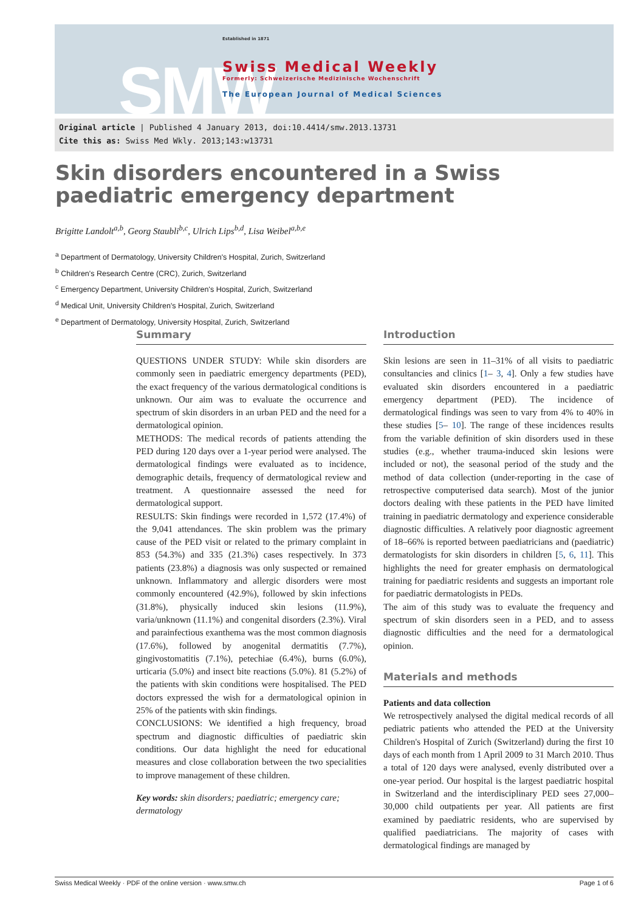SMW
Established in 1871
Swiss Medical Weekly
Formerly: Schweizerische Medizinische Wochenschrift
The European Journal of Medical Sciences
Original article | Published 4 January 2013, doi:10.4414/smw.2013.13731
Cite this as: Swiss Med Wkly. 2013;143:w13731
Skin disorders encountered in a Swiss paediatric emergency department
Brigitte Landolt<sup>a,b</sup>, Georg Staubli<sup>b,c</sup>, Ulrich Lips<sup>b,d</sup>, Lisa Weibel<sup>a,b,e</sup>
<sup>a</sup> Department of Dermatology, University Children's Hospital, Zurich, Switzerland
<sup>b</sup> Children's Research Centre (CRC), Zurich, Switzerland
<sup>c</sup> Emergency Department, University Children's Hospital, Zurich, Switzerland
<sup>d</sup> Medical Unit, University Children's Hospital, Zurich, Switzerland
<sup>e</sup> Department of Dermatology, University Hospital, Zurich, Switzerland
Summary
QUESTIONS UNDER STUDY: While skin disorders are commonly seen in paediatric emergency departments (PED), the exact frequency of the various dermatological conditions is unknown. Our aim was to evaluate the occurrence and spectrum of skin disorders in an urban PED and the need for a dermatological opinion.
METHODS: The medical records of patients attending the PED during 120 days over a 1-year period were analysed. The dermatological findings were evaluated as to incidence, demographic details, frequency of dermatological review and treatment. A questionnaire assessed the need for dermatological support.
RESULTS: Skin findings were recorded in 1,572 (17.4%) of the 9,041 attendances. The skin problem was the primary cause of the PED visit or related to the primary complaint in 853 (54.3%) and 335 (21.3%) cases respectively. In 373 patients (23.8%) a diagnosis was only suspected or remained unknown. Inflammatory and allergic disorders were most commonly encountered (42.9%), followed by skin infections (31.8%), physically induced skin lesions (11.9%), varia/unknown (11.1%) and congenital disorders (2.3%). Viral and parainfectious exanthema was the most common diagnosis (17.6%), followed by anogenital dermatitis (7.7%), gingivostomatitis (7.1%), petechiae (6.4%), burns (6.0%), urticaria (5.0%) and insect bite reactions (5.0%). 81 (5.2%) of the patients with skin conditions were hospitalised. The PED doctors expressed the wish for a dermatological opinion in 25% of the patients with skin findings.
CONCLUSIONS: We identified a high frequency, broad spectrum and diagnostic difficulties of paediatric skin conditions. Our data highlight the need for educational measures and close collaboration between the two specialities to improve management of these children.
Key words: skin disorders; paediatric; emergency care; dermatology
Introduction
Skin lesions are seen in 11–31% of all visits to paediatric consultancies and clinics [1– 3, 4]. Only a few studies have evaluated skin disorders encountered in a paediatric emergency department (PED). The incidence of dermatological findings was seen to vary from 4% to 40% in these studies [5– 10]. The range of these incidences results from the variable definition of skin disorders used in these studies (e.g., whether trauma-induced skin lesions were included or not), the seasonal period of the study and the method of data collection (under-reporting in the case of retrospective computerised data search). Most of the junior doctors dealing with these patients in the PED have limited training in paediatric dermatology and experience considerable diagnostic difficulties. A relatively poor diagnostic agreement of 18–66% is reported between paediatricians and (paediatric) dermatologists for skin disorders in children [5, 6, 11]. This highlights the need for greater emphasis on dermatological training for paediatric residents and suggests an important role for paediatric dermatologists in PEDs.
The aim of this study was to evaluate the frequency and spectrum of skin disorders seen in a PED, and to assess diagnostic difficulties and the need for a dermatological opinion.
Materials and methods
Patients and data collection
We retrospectively analysed the digital medical records of all pediatric patients who attended the PED at the University Children's Hospital of Zurich (Switzerland) during the first 10 days of each month from 1 April 2009 to 31 March 2010. Thus a total of 120 days were analysed, evenly distributed over a one-year period. Our hospital is the largest paediatric hospital in Switzerland and the interdisciplinary PED sees 27,000–30,000 child outpatients per year. All patients are first examined by paediatric residents, who are supervised by qualified paediatricians. The majority of cases with dermatological findings are managed by
Swiss Medical Weekly · PDF of the online version · www.smw.ch Page 1 of 6